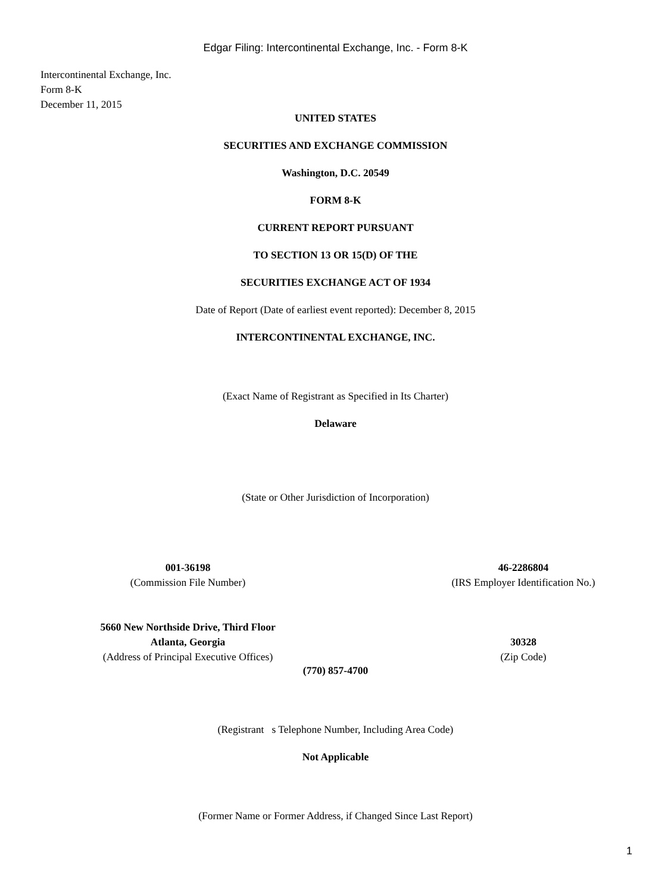Edgar Filing: Intercontinental Exchange, Inc. - Form 8-K
Intercontinental Exchange, Inc.
Form 8-K
December 11, 2015
UNITED STATES
SECURITIES AND EXCHANGE COMMISSION
Washington, D.C. 20549
FORM 8-K
CURRENT REPORT PURSUANT
TO SECTION 13 OR 15(D) OF THE
SECURITIES EXCHANGE ACT OF 1934
Date of Report (Date of earliest event reported): December 8, 2015
INTERCONTINENTAL EXCHANGE, INC.
(Exact Name of Registrant as Specified in Its Charter)
Delaware
(State or Other Jurisdiction of Incorporation)
| 001-36198 | 46-2286804 |
| (Commission File Number) | (IRS Employer Identification No.) |
| 5660 New Northside Drive, Third Floor Atlanta, Georgia | 30328 |
| (Address of Principal Executive Offices) | (Zip Code) |
(770) 857-4700
(Registrant s Telephone Number, Including Area Code)
Not Applicable
(Former Name or Former Address, if Changed Since Last Report)
1